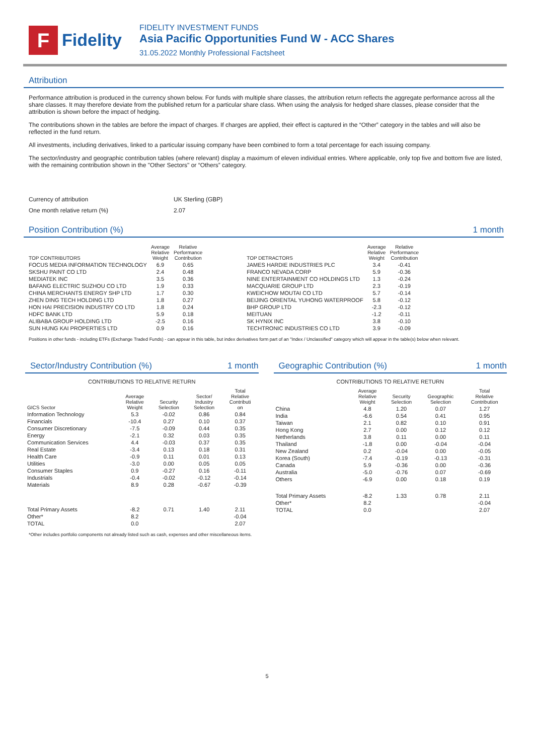F
Fidelity
FIDELITY INVESTMENT FUNDS
Asia Pacific Opportunities Fund W - ACC Shares
31.05.2022 Monthly Professional Factsheet
Attribution
Performance attribution is produced in the currency shown below. For funds with multiple share classes, the attribution return reflects the aggregate performance across all the share classes. It may therefore deviate from the published return for a particular share class. When using the analysis for hedged share classes, please consider that the attribution is shown before the impact of hedging.
The contributions shown in the tables are before the impact of charges. If charges are applied, their effect is captured in the “Other” category in the tables and will also be reflected in the fund return.
All investments, including derivatives, linked to a particular issuing company have been combined to form a total percentage for each issuing company.
The sector/industry and geographic contribution tables (where relevant) display a maximum of eleven individual entries. Where applicable, only top five and bottom five are listed, with the remaining contribution shown in the "Other Sectors" or “Others” category.
| Currency of attribution | UK Sterling (GBP) |
| One month relative return (%) | 2.07 |
Position Contribution (%) 1 month
| TOP CONTRIBUTORS | Average Relative Weight | Relative Performance Contribution |
| --- | --- | --- |
| FOCUS MEDIA INFORMATION TECHNOLOGY | 6.9 | 0.65 |
| SKSHU PAINT CO LTD | 2.4 | 0.48 |
| MEDIATEK INC | 3.5 | 0.36 |
| BAFANG ELECTRIC SUZHOU CO LTD | 1.9 | 0.33 |
| CHINA MERCHANTS ENERGY SHP LTD | 1.7 | 0.30 |
| ZHEN DING TECH HOLDING LTD | 1.8 | 0.27 |
| HON HAI PRECISION INDUSTRY CO LTD | 1.8 | 0.24 |
| HDFC BANK LTD | 5.9 | 0.18 |
| ALIBABA GROUP HOLDING LTD | -2.5 | 0.16 |
| SUN HUNG KAI PROPERTIES LTD | 0.9 | 0.16 |
| TOP DETRACTORS | Average Relative Weight | Relative Performance Contribution |
| --- | --- | --- |
| JAMES HARDIE INDUSTRIES PLC | 3.4 | -0.41 |
| FRANCO NEVADA CORP | 5.9 | -0.36 |
| NINE ENTERTAINMENT CO HOLDINGS LTD | 1.3 | -0.24 |
| MACQUARIE GROUP LTD | 2.3 | -0.19 |
| KWEICHOW MOUTAI CO LTD | 5.7 | -0.14 |
| BEIJING ORIENTAL YUHONG WATERPROOF | 5.8 | -0.12 |
| BHP GROUP LTD | -2.3 | -0.12 |
| MEITUAN | -1.2 | -0.11 |
| SK HYNIX INC | 3.8 | -0.10 |
| TECHTRONIC INDUSTRIES CO LTD | 3.9 | -0.09 |
Positions in other funds - including ETFs (Exchange Traded Funds) - can appear in this table, but index derivatives form part of an "Index / Unclassified" category which will appear in the table(s) below when relevant.
Sector/Industry Contribution (%) 1 month
CONTRIBUTIONS TO RELATIVE RETURN
| GICS Sector | Average Relative Weight | Security Selection | Sector/ Industry Selection | Total Relative Contributi on |
| --- | --- | --- | --- | --- |
| Information Technology | 5.3 | -0.02 | 0.86 | 0.84 |
| Financials | -10.4 | 0.27 | 0.10 | 0.37 |
| Consumer Discretionary | -7.5 | -0.09 | 0.44 | 0.35 |
| Energy | -2.1 | 0.32 | 0.03 | 0.35 |
| Communication Services | 4.4 | -0.03 | 0.37 | 0.35 |
| Real Estate | -3.4 | 0.13 | 0.18 | 0.31 |
| Health Care | -0.9 | 0.11 | 0.01 | 0.13 |
| Utilities | -3.0 | 0.00 | 0.05 | 0.05 |
| Consumer Staples | 0.9 | -0.27 | 0.16 | -0.11 |
| Industrials | -0.4 | -0.02 | -0.12 | -0.14 |
| Materials | 8.9 | 0.28 | -0.67 | -0.39 |
| Total Primary Assets | -8.2 | 0.71 | 1.40 | 2.11 |
| Other* | 8.2 | | | -0.04 |
| TOTAL | 0.0 | | | 2.07 |
Geographic Contribution (%) 1 month
CONTRIBUTIONS TO RELATIVE RETURN
| | Average Relative Weight | Security Selection | Geographic Selection | Total Relative Contribution |
| --- | --- | --- | --- | --- |
| China | 4.8 | 1.20 | 0.07 | 1.27 |
| India | -6.6 | 0.54 | 0.41 | 0.95 |
| Taiwan | 2.1 | 0.82 | 0.10 | 0.91 |
| Hong Kong | 2.7 | 0.00 | 0.12 | 0.12 |
| Netherlands | 3.8 | 0.11 | 0.00 | 0.11 |
| Thailand | -1.8 | 0.00 | -0.04 | -0.04 |
| New Zealand | 0.2 | -0.04 | 0.00 | -0.05 |
| Korea (South) | -7.4 | -0.19 | -0.13 | -0.31 |
| Canada | 5.9 | -0.36 | 0.00 | -0.36 |
| Australia | -5.0 | -0.76 | 0.07 | -0.69 |
| Others | -6.9 | 0.00 | 0.18 | 0.19 |
| Total Primary Assets | -8.2 | 1.33 | 0.78 | 2.11 |
| Other* | 8.2 | | | -0.04 |
| TOTAL | 0.0 | | | 2.07 |
*Other includes portfolio components not already listed such as cash, expenses and other miscellaneous items.
5